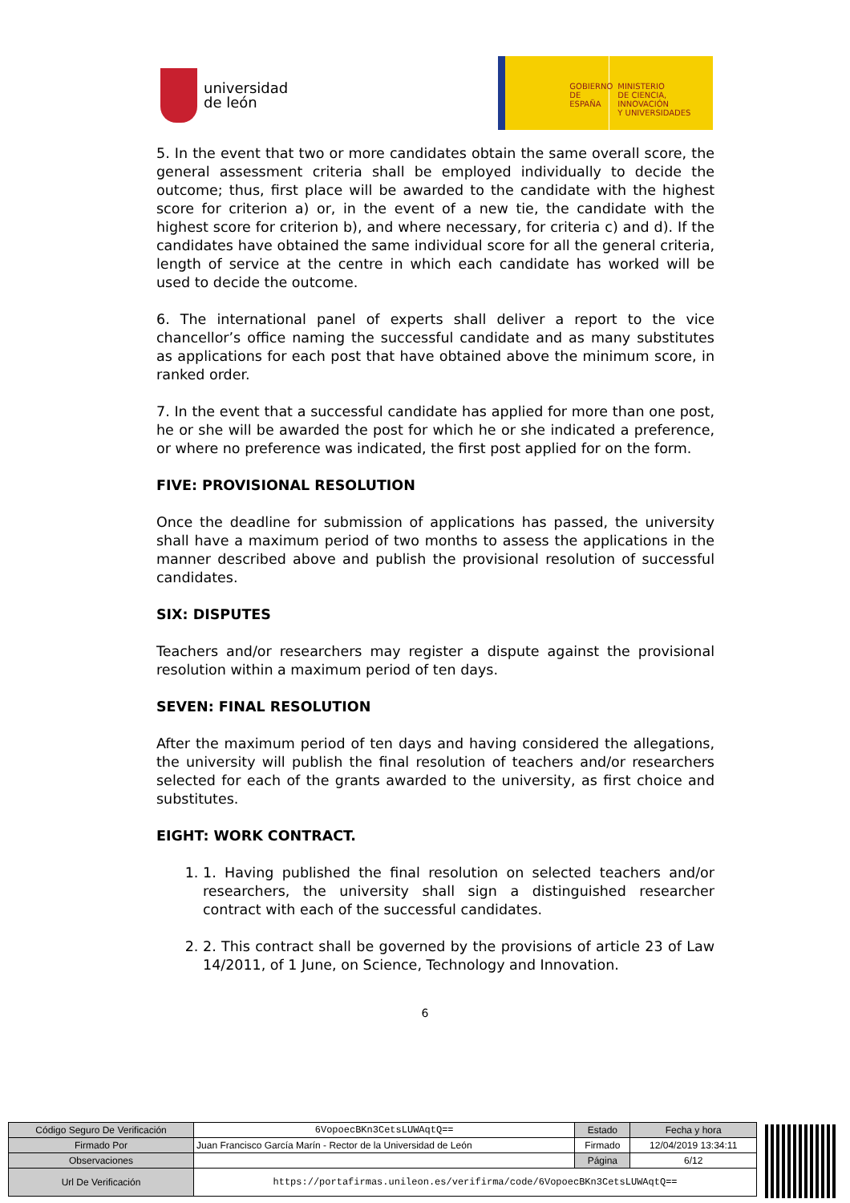universidad
de león
GOBIERNO
DE ESPAÑA
MINISTERIO
DE CIENCIA, INNOVACIÓN
Y UNIVERSIDADES
5. In the event that two or more candidates obtain the same overall score, the general assessment criteria shall be employed individually to decide the outcome; thus, first place will be awarded to the candidate with the highest score for criterion a) or, in the event of a new tie, the candidate with the highest score for criterion b), and where necessary, for criteria c) and d). If the candidates have obtained the same individual score for all the general criteria, length of service at the centre in which each candidate has worked will be used to decide the outcome.
6. The international panel of experts shall deliver a report to the vice chancellor’s office naming the successful candidate and as many substitutes as applications for each post that have obtained above the minimum score, in ranked order.
7. In the event that a successful candidate has applied for more than one post, he or she will be awarded the post for which he or she indicated a preference, or where no preference was indicated, the first post applied for on the form.
FIVE: PROVISIONAL RESOLUTION
Once the deadline for submission of applications has passed, the university shall have a maximum period of two months to assess the applications in the manner described above and publish the provisional resolution of successful candidates.
SIX: DISPUTES
Teachers and/or researchers may register a dispute against the provisional resolution within a maximum period of ten days.
SEVEN: FINAL RESOLUTION
After the maximum period of ten days and having considered the allegations, the university will publish the final resolution of teachers and/or researchers selected for each of the grants awarded to the university, as first choice and substitutes.
EIGHT: WORK CONTRACT.
1. 1. Having published the final resolution on selected teachers and/or researchers, the university shall sign a distinguished researcher contract with each of the successful candidates.
2. 2. This contract shall be governed by the provisions of article 23 of Law 14/2011, of 1 June, on Science, Technology and Innovation.
6
| Código Seguro De Verificación | 6VopoecBKn3CetsLUWAqtQ== | Estado | Fecha y hora |
| Firmado Por | Juan Francisco García Marín - Rector de la Universidad de León | Firmado | 12/04/2019 13:34:11 |
| Observaciones | | Página | 6/12 |
| Url De Verificación | https://portafirmas.unileon.es/verifirma/code/6VopoecBKn3CetsLUWAqtQ== | | |